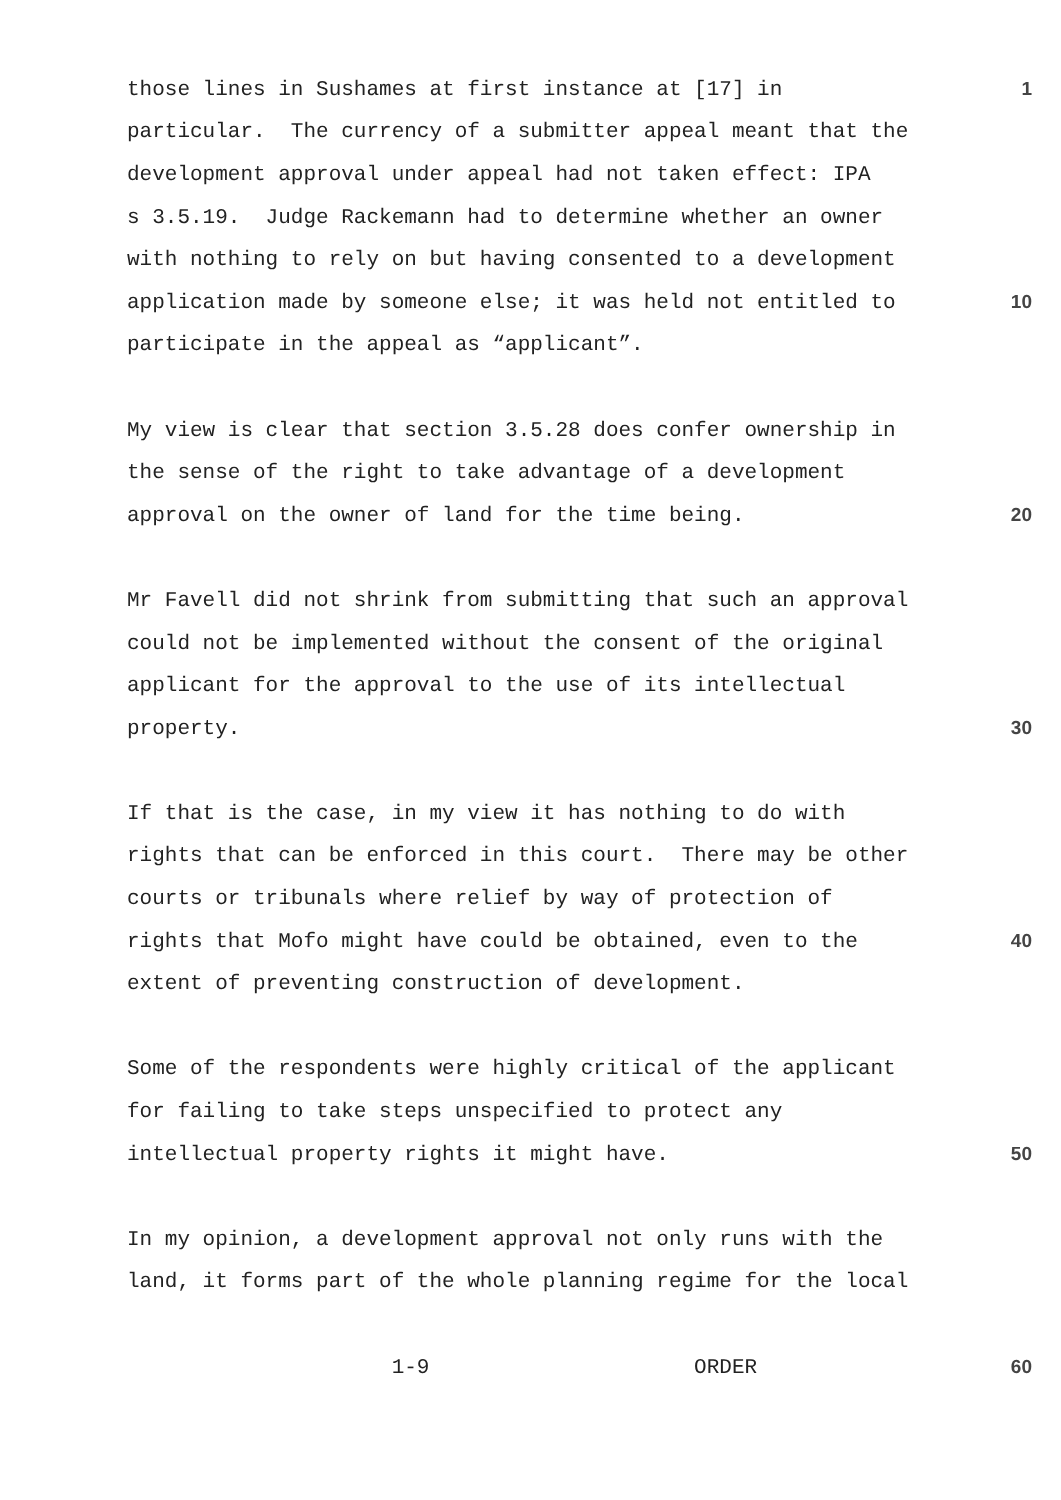those lines in Sushames at first instance at [17] in 1
particular. The currency of a submitter appeal meant that the
development approval under appeal had not taken effect: IPA
s 3.5.19. Judge Rackemann had to determine whether an owner
with nothing to rely on but having consented to a development
application made by someone else; it was held not entitled to 10
participate in the appeal as “applicant”.
My view is clear that section 3.5.28 does confer ownership in
the sense of the right to take advantage of a development
approval on the owner of land for the time being. 20
Mr Favell did not shrink from submitting that such an approval
could not be implemented without the consent of the original
applicant for the approval to the use of its intellectual
property. 30
If that is the case, in my view it has nothing to do with
rights that can be enforced in this court. There may be other
courts or tribunals where relief by way of protection of
rights that Mofo might have could be obtained, even to the 40
extent of preventing construction of development.
Some of the respondents were highly critical of the applicant
for failing to take steps unspecified to protect any
intellectual property rights it might have. 50
In my opinion, a development approval not only runs with the
land, it forms part of the whole planning regime for the local
1-9 ORDER 60